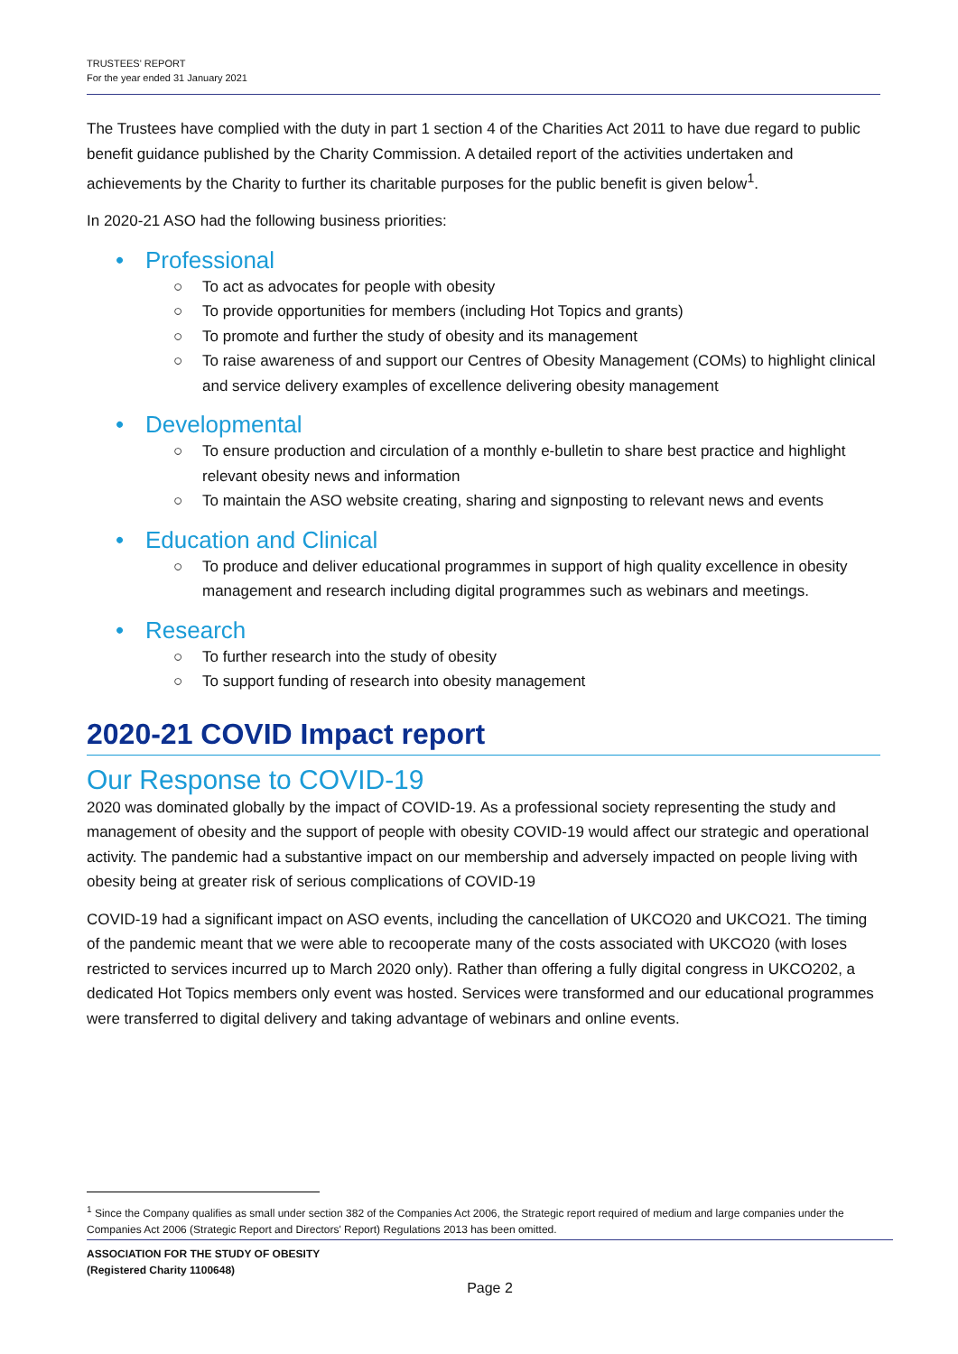TRUSTEES' REPORT
For the year ended 31 January 2021
The Trustees have complied with the duty in part 1 section 4 of the Charities Act 2011 to have due regard to public benefit guidance published by the Charity Commission. A detailed report of the activities undertaken and achievements by the Charity to further its charitable purposes for the public benefit is given below<sup>1</sup>.
In 2020-21 ASO had the following business priorities:
• Professional
○ To act as advocates for people with obesity
○ To provide opportunities for members (including Hot Topics and grants)
○ To promote and further the study of obesity and its management
○ To raise awareness of and support our Centres of Obesity Management (COMs) to highlight clinical and service delivery examples of excellence delivering obesity management
• Developmental
○ To ensure production and circulation of a monthly e-bulletin to share best practice and highlight relevant obesity news and information
○ To maintain the ASO website creating, sharing and signposting to relevant news and events
• Education and Clinical
○ To produce and deliver educational programmes in support of high quality excellence in obesity management and research including digital programmes such as webinars and meetings.
• Research
○ To further research into the study of obesity
○ To support funding of research into obesity management
2020-21 COVID Impact report
Our Response to COVID-19
2020 was dominated globally by the impact of COVID-19. As a professional society representing the study and management of obesity and the support of people with obesity COVID-19 would affect our strategic and operational activity. The pandemic had a substantive impact on our membership and adversely impacted on people living with obesity being at greater risk of serious complications of COVID-19
COVID-19 had a significant impact on ASO events, including the cancellation of UKCO20 and UKCO21. The timing of the pandemic meant that we were able to recooperate many of the costs associated with UKCO20 (with loses restricted to services incurred up to March 2020 only). Rather than offering a fully digital congress in UKCO202, a dedicated Hot Topics members only event was hosted. Services were transformed and our educational programmes were transferred to digital delivery and taking advantage of webinars and online events.
<sup>1</sup> Since the Company qualifies as small under section 382 of the Companies Act 2006, the Strategic report required of medium and large companies under the Companies Act 2006 (Strategic Report and Directors' Report) Regulations 2013 has been omitted.
ASSOCIATION FOR THE STUDY OF OBESITY
(Registered Charity 1100648)
Page 2